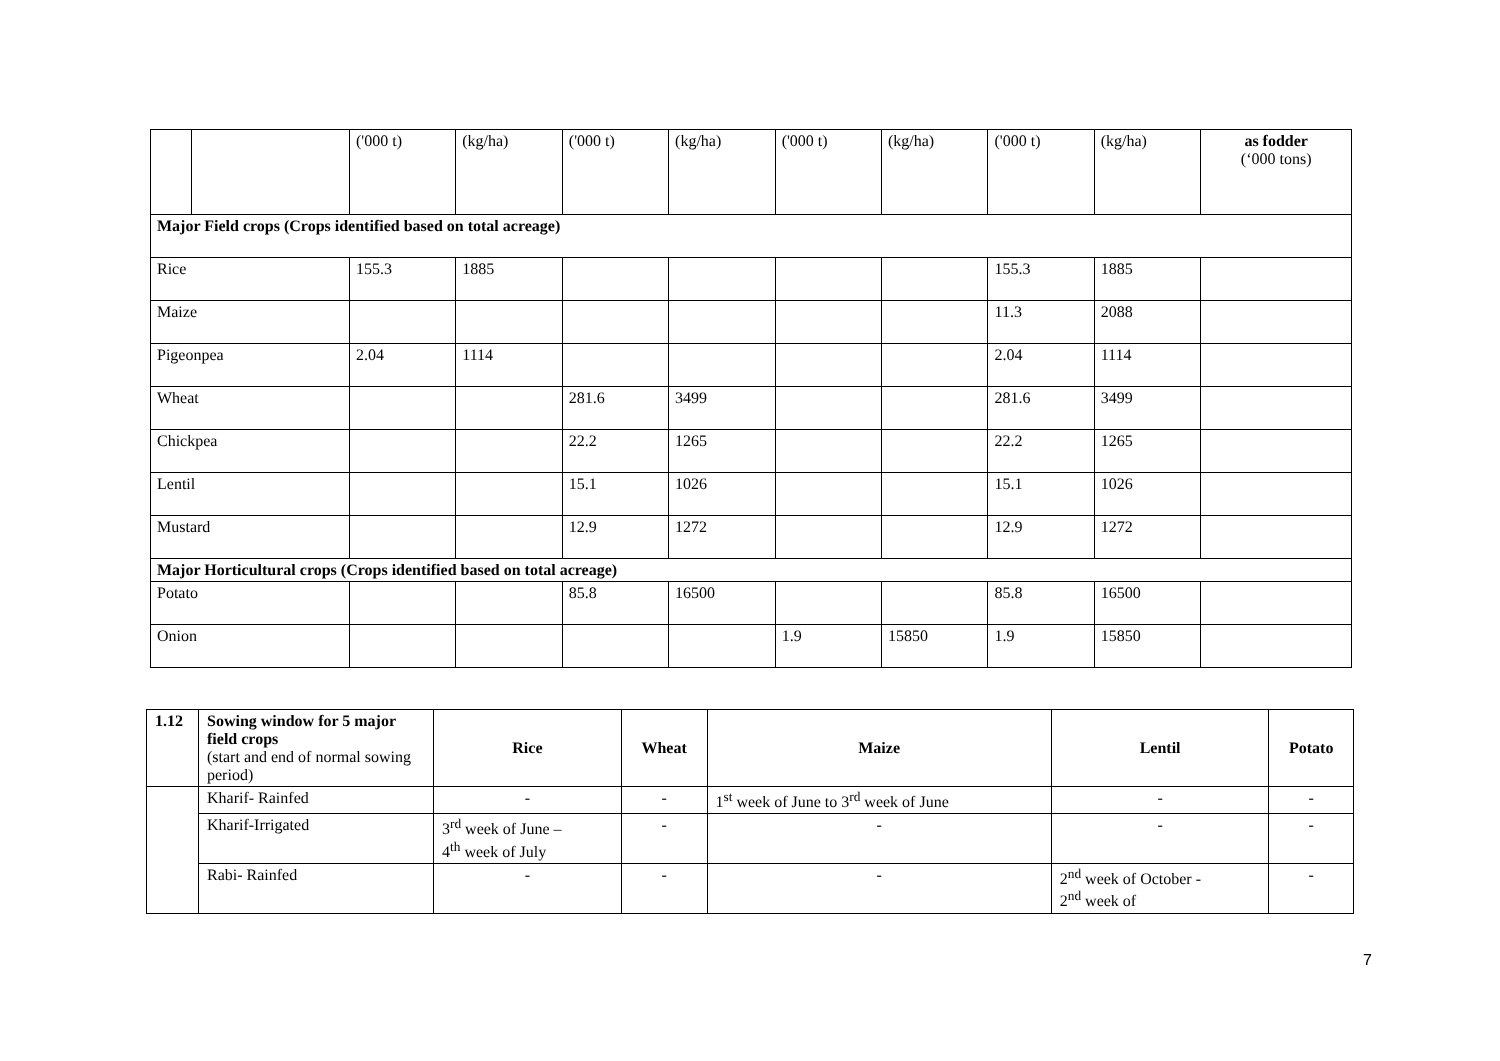| | | ('000 t) | (kg/ha) | ('000 t) | (kg/ha) | ('000 t) | (kg/ha) | ('000 t) | (kg/ha) | as fodder (‘000 tons) |
| Major Field crops (Crops identified based on total acreage) | | | | | | | | | | |
| Rice | | 155.3 | 1885 | | | | | 155.3 | 1885 | |
| Maize | | | | | | | | 11.3 | 2088 | |
| Pigeonpea | | 2.04 | 1114 | | | | | 2.04 | 1114 | |
| Wheat | | | | 281.6 | 3499 | | | 281.6 | 3499 | |
| Chickpea | | | | 22.2 | 1265 | | | 22.2 | 1265 | |
| Lentil | | | | 15.1 | 1026 | | | 15.1 | 1026 | |
| Mustard | | | | 12.9 | 1272 | | | 12.9 | 1272 | |
| Major Horticultural crops (Crops identified based on total acreage) | | | | | | | | | | |
| Potato | | | | 85.8 | 16500 | | | 85.8 | 16500 | |
| Onion | | | | | | 1.9 | 15850 | 1.9 | 15850 | |
| 1.12 | Sowing window for 5 major field crops (start and end of normal sowing period) | Rice | Wheat | Maize | Lentil | Potato |
| | Kharif- Rainfed | - | - | 1<sup>st</sup> week of June to 3<sup>rd</sup> week of June | - | - |
| | Kharif-Irrigated | 3<sup>rd</sup> week of June – 4<sup>th</sup> week of July | - | - | - | - |
| | Rabi- Rainfed | - | - | - | 2<sup>nd</sup> week of October - 2<sup>nd</sup> week of | - |
7